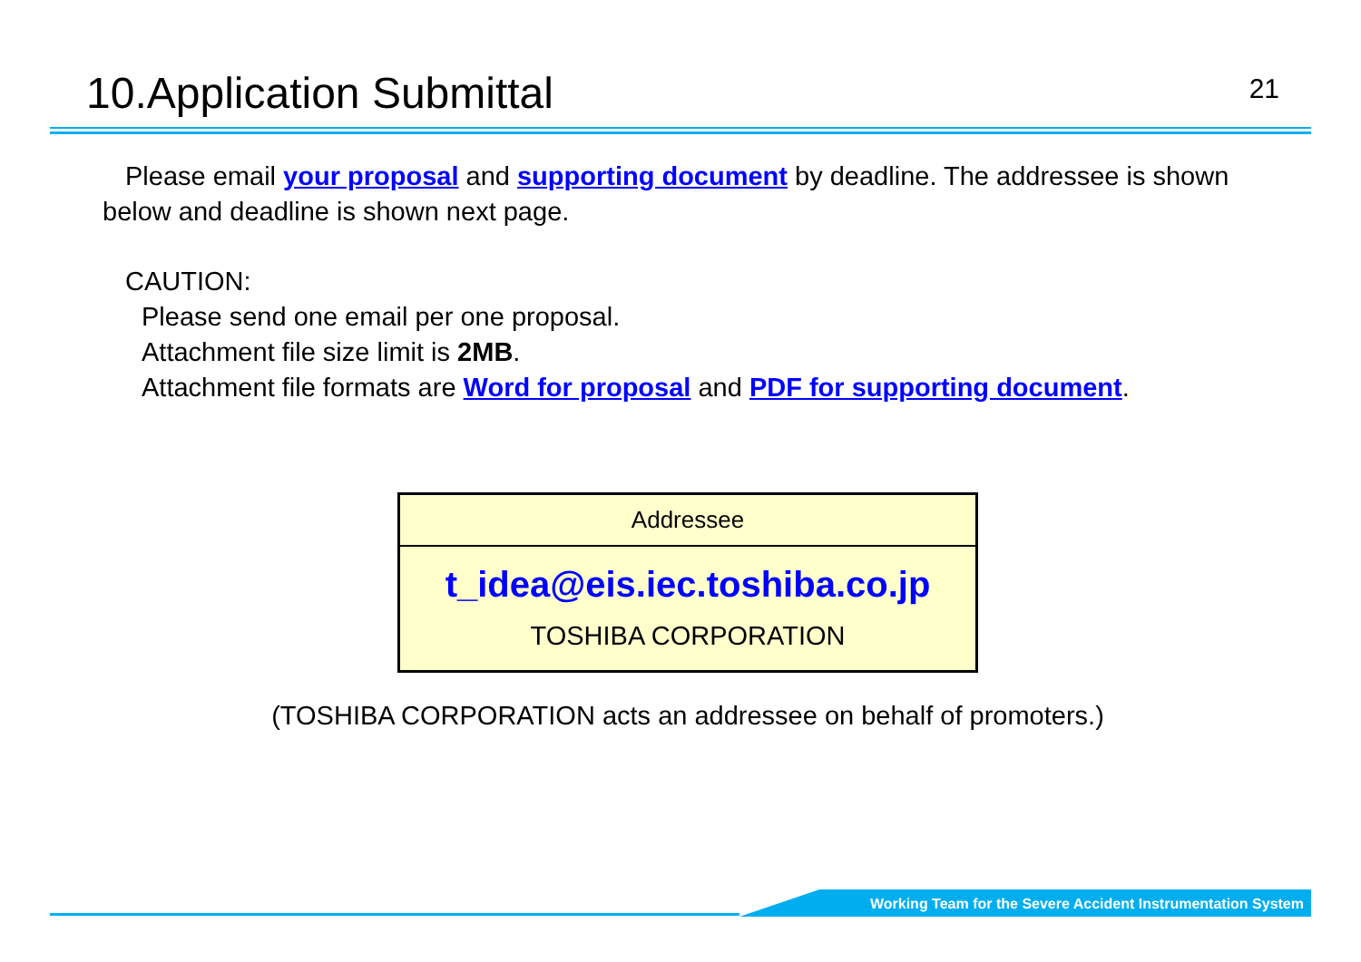10.Application Submittal
21
Please email your proposal and supporting document by deadline. The addressee is shown below and deadline is shown next page.
CAUTION:
Please send one email per one proposal.
Attachment file size limit is 2MB.
Attachment file formats are Word for proposal and PDF for supporting document.
Addressee
t_idea@eis.iec.toshiba.co.jp
TOSHIBA CORPORATION
(TOSHIBA CORPORATION acts an addressee on behalf of promoters.)
Working Team for the Severe Accident Instrumentation System